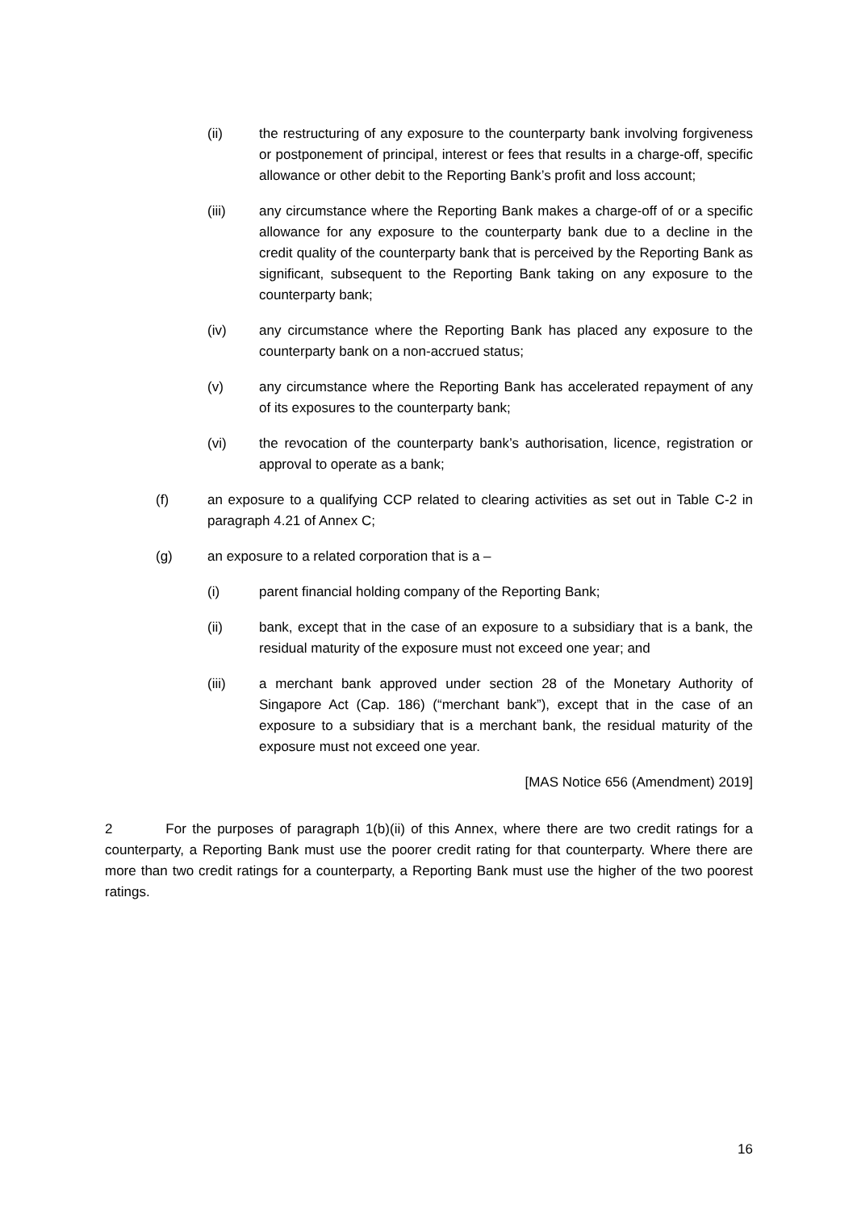(ii) the restructuring of any exposure to the counterparty bank involving forgiveness or postponement of principal, interest or fees that results in a charge-off, specific allowance or other debit to the Reporting Bank’s profit and loss account;
(iii) any circumstance where the Reporting Bank makes a charge-off of or a specific allowance for any exposure to the counterparty bank due to a decline in the credit quality of the counterparty bank that is perceived by the Reporting Bank as significant, subsequent to the Reporting Bank taking on any exposure to the counterparty bank;
(iv) any circumstance where the Reporting Bank has placed any exposure to the counterparty bank on a non-accrued status;
(v) any circumstance where the Reporting Bank has accelerated repayment of any of its exposures to the counterparty bank;
(vi) the revocation of the counterparty bank’s authorisation, licence, registration or approval to operate as a bank;
(f) an exposure to a qualifying CCP related to clearing activities as set out in Table C-2 in paragraph 4.21 of Annex C;
(g) an exposure to a related corporation that is a –
(i) parent financial holding company of the Reporting Bank;
(ii) bank, except that in the case of an exposure to a subsidiary that is a bank, the residual maturity of the exposure must not exceed one year; and
(iii) a merchant bank approved under section 28 of the Monetary Authority of Singapore Act (Cap. 186) (“merchant bank”), except that in the case of an exposure to a subsidiary that is a merchant bank, the residual maturity of the exposure must not exceed one year.
[MAS Notice 656 (Amendment) 2019]
2 For the purposes of paragraph 1(b)(ii) of this Annex, where there are two credit ratings for a counterparty, a Reporting Bank must use the poorer credit rating for that counterparty. Where there are more than two credit ratings for a counterparty, a Reporting Bank must use the higher of the two poorest ratings.
16